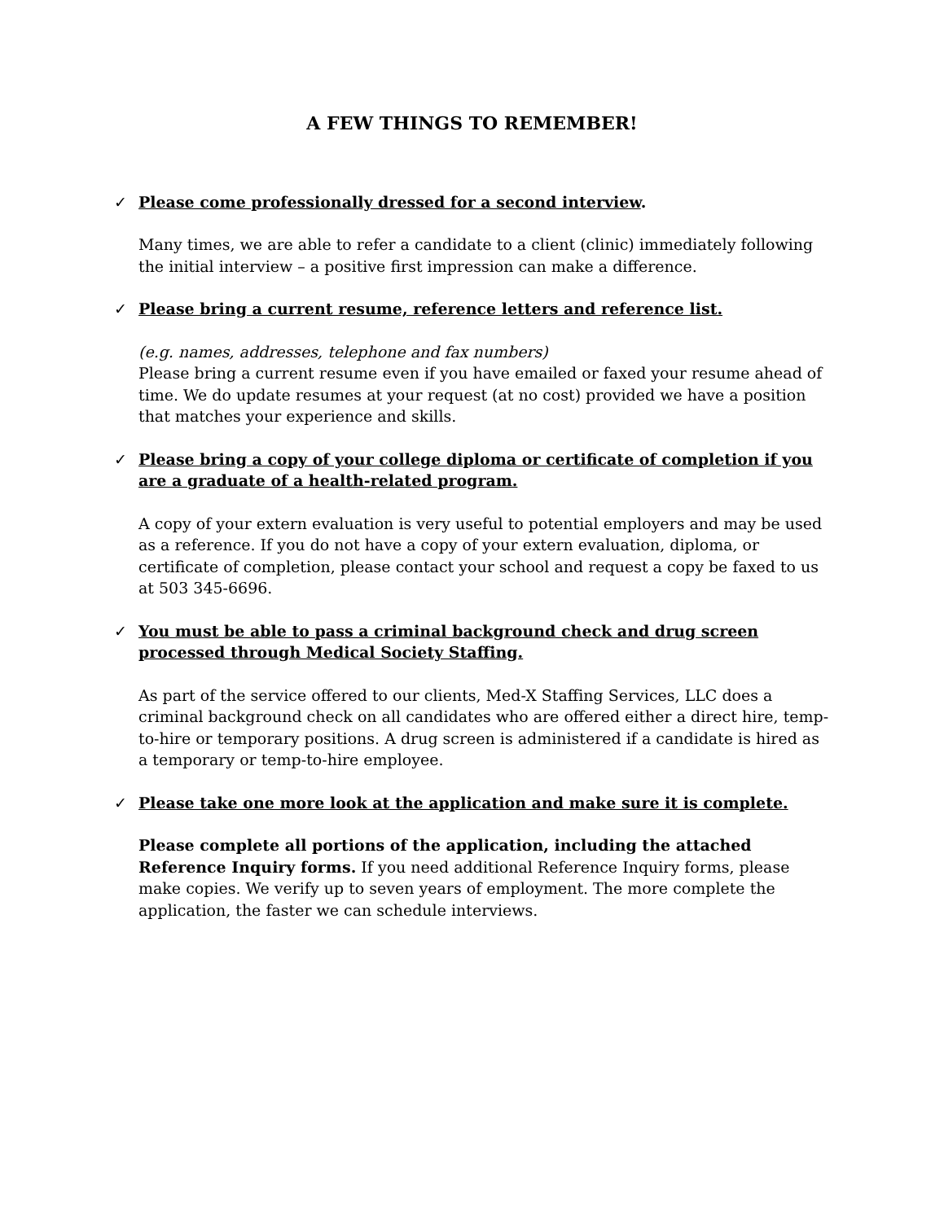A FEW THINGS TO REMEMBER!
✓ Please come professionally dressed for a second interview.
Many times, we are able to refer a candidate to a client (clinic) immediately following the initial interview – a positive first impression can make a difference.
✓ Please bring a current resume, reference letters and reference list.
(e.g. names, addresses, telephone and fax numbers)
Please bring a current resume even if you have emailed or faxed your resume ahead of time. We do update resumes at your request (at no cost) provided we have a position that matches your experience and skills.
✓ Please bring a copy of your college diploma or certificate of completion if you are a graduate of a health-related program.
A copy of your extern evaluation is very useful to potential employers and may be used as a reference. If you do not have a copy of your extern evaluation, diploma, or certificate of completion, please contact your school and request a copy be faxed to us at 503 345-6696.
✓ You must be able to pass a criminal background check and drug screen processed through Medical Society Staffing.
As part of the service offered to our clients, Med-X Staffing Services, LLC does a criminal background check on all candidates who are offered either a direct hire, temp-to-hire or temporary positions. A drug screen is administered if a candidate is hired as a temporary or temp-to-hire employee.
✓ Please take one more look at the application and make sure it is complete.
Please complete all portions of the application, including the attached Reference Inquiry forms. If you need additional Reference Inquiry forms, please make copies. We verify up to seven years of employment. The more complete the application, the faster we can schedule interviews.